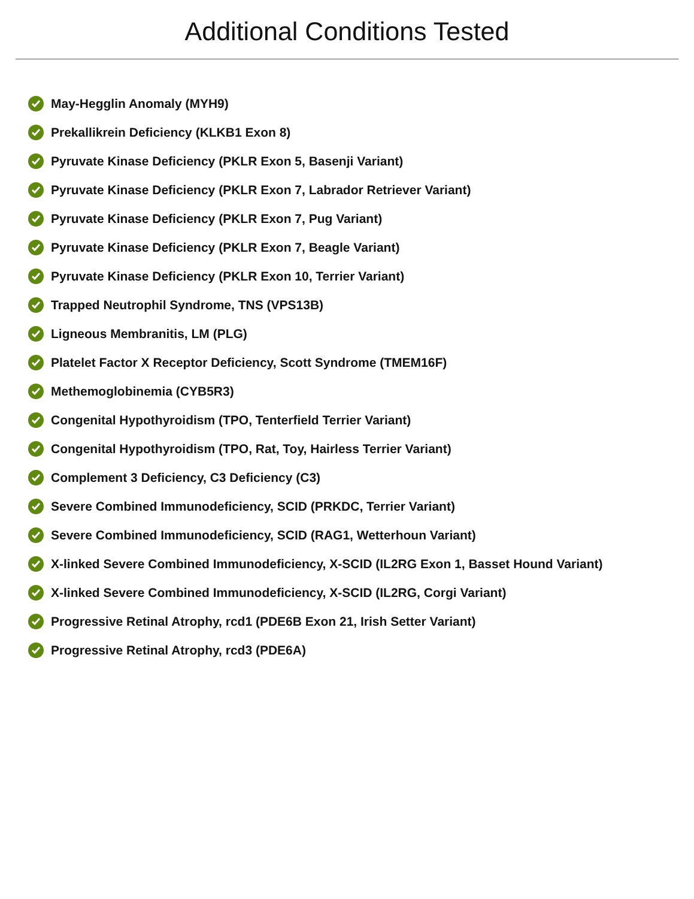Additional Conditions Tested
May-Hegglin Anomaly (MYH9)
Prekallikrein Deficiency (KLKB1 Exon 8)
Pyruvate Kinase Deficiency (PKLR Exon 5, Basenji Variant)
Pyruvate Kinase Deficiency (PKLR Exon 7, Labrador Retriever Variant)
Pyruvate Kinase Deficiency (PKLR Exon 7, Pug Variant)
Pyruvate Kinase Deficiency (PKLR Exon 7, Beagle Variant)
Pyruvate Kinase Deficiency (PKLR Exon 10, Terrier Variant)
Trapped Neutrophil Syndrome, TNS (VPS13B)
Ligneous Membranitis, LM (PLG)
Platelet Factor X Receptor Deficiency, Scott Syndrome (TMEM16F)
Methemoglobinemia (CYB5R3)
Congenital Hypothyroidism (TPO, Tenterfield Terrier Variant)
Congenital Hypothyroidism (TPO, Rat, Toy, Hairless Terrier Variant)
Complement 3 Deficiency, C3 Deficiency (C3)
Severe Combined Immunodeficiency, SCID (PRKDC, Terrier Variant)
Severe Combined Immunodeficiency, SCID (RAG1, Wetterhoun Variant)
X-linked Severe Combined Immunodeficiency, X-SCID (IL2RG Exon 1, Basset Hound Variant)
X-linked Severe Combined Immunodeficiency, X-SCID (IL2RG, Corgi Variant)
Progressive Retinal Atrophy, rcd1 (PDE6B Exon 21, Irish Setter Variant)
Progressive Retinal Atrophy, rcd3 (PDE6A)